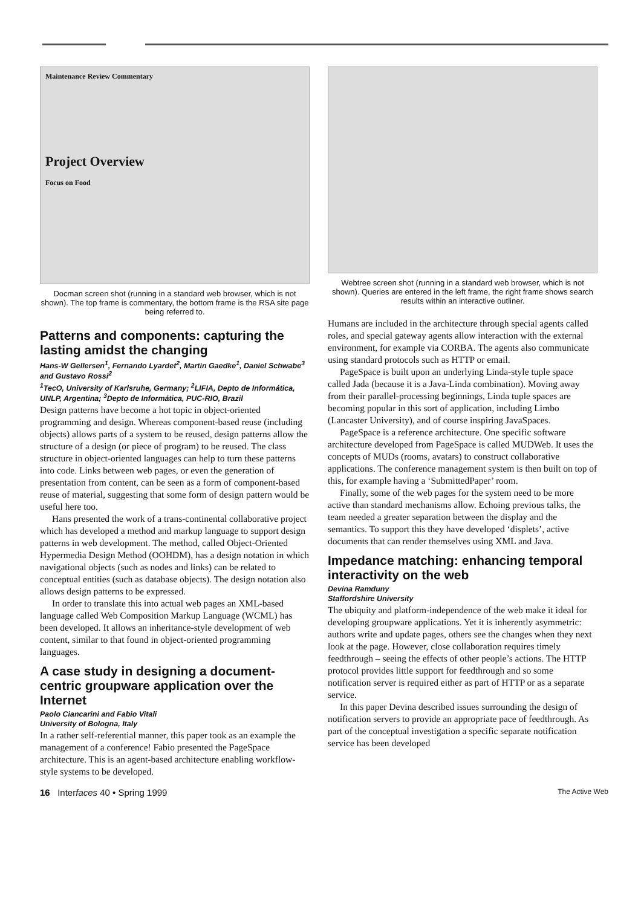Maintenance Review Commentary
Project Overview
Focus on Food
Docman screen shot (running in a standard web browser, which is not shown). The top frame is commentary, the bottom frame is the RSA site page being referred to.
Patterns and components: capturing the lasting amidst the changing
Hans-W Gellersen<sup>1</sup>, Fernando Lyardet<sup>2</sup>, Martin Gaedke<sup>1</sup>, Daniel Schwabe<sup>3</sup> and Gustavo Rossi<sup>2</sup>
<sup>1</sup> TecO, University of Karlsruhe, Germany; <sup>2</sup>LIFIA, Depto de Informática, UNLP, Argentina; <sup>3</sup>Depto de Informática, PUC-RIO, Brazil
Design patterns have become a hot topic in object-oriented programming and design. Whereas component-based reuse (including objects) allows parts of a system to be reused, design patterns allow the structure of a design (or piece of program) to be reused. The class structure in object-oriented languages can help to turn these patterns into code. Links between web pages, or even the generation of presentation from content, can be seen as a form of component-based reuse of material, suggesting that some form of design pattern would be useful here too.
Hans presented the work of a trans-continental collaborative project which has developed a method and markup language to support design patterns in web development. The method, called Object-Oriented Hypermedia Design Method (OOHDM), has a design notation in which navigational objects (such as nodes and links) can be related to conceptual entities (such as database objects). The design notation also allows design patterns to be expressed.
In order to translate this into actual web pages an XML-based language called Web Composition Markup Language (WCML) has been developed. It allows an inheritance-style development of web content, similar to that found in object-oriented programming languages.
A case study in designing a document-centric groupware application over the Internet
Paolo Ciancarini and Fabio Vitali
University of Bologna, Italy
In a rather self-referential manner, this paper took as an example the management of a conference! Fabio presented the PageSpace architecture. This is an agent-based architecture enabling workflow-style systems to be developed.
Webtree screen shot (running in a standard web browser, which is not shown). Queries are entered in the left frame, the right frame shows search results within an interactive outliner.
Humans are included in the architecture through special agents called roles, and special gateway agents allow interaction with the external environment, for example via CORBA. The agents also communicate using standard protocols such as HTTP or email.
PageSpace is built upon an underlying Linda-style tuple space called Jada (because it is a Java-Linda combination). Moving away from their parallel-processing beginnings, Linda tuple spaces are becoming popular in this sort of application, including Limbo (Lancaster University), and of course inspiring JavaSpaces.
PageSpace is a reference architecture. One specific software architecture developed from PageSpace is called MUDWeb. It uses the concepts of MUDs (rooms, avatars) to construct collaborative applications. The conference management system is then built on top of this, for example having a ‘SubmittedPaper’ room.
Finally, some of the web pages for the system need to be more active than standard mechanisms allow. Echoing previous talks, the team needed a greater separation between the display and the semantics. To support this they have developed ‘displets’, active documents that can render themselves using XML and Java.
Impedance matching: enhancing temporal interactivity on the web
Devina Ramduny
Staffordshire University
The ubiquity and platform-independence of the web make it ideal for developing groupware applications. Yet it is inherently asymmetric: authors write and update pages, others see the changes when they next look at the page. However, close collaboration requires timely feedthrough – seeing the effects of other people’s actions. The HTTP protocol provides little support for feedthrough and so some notification server is required either as part of HTTP or as a separate service.
In this paper Devina described issues surrounding the design of notification servers to provide an appropriate pace of feedthrough. As part of the conceptual investigation a specific separate notification service has been developed
16 Interfaces 40 • Spring 1999 The Active Web